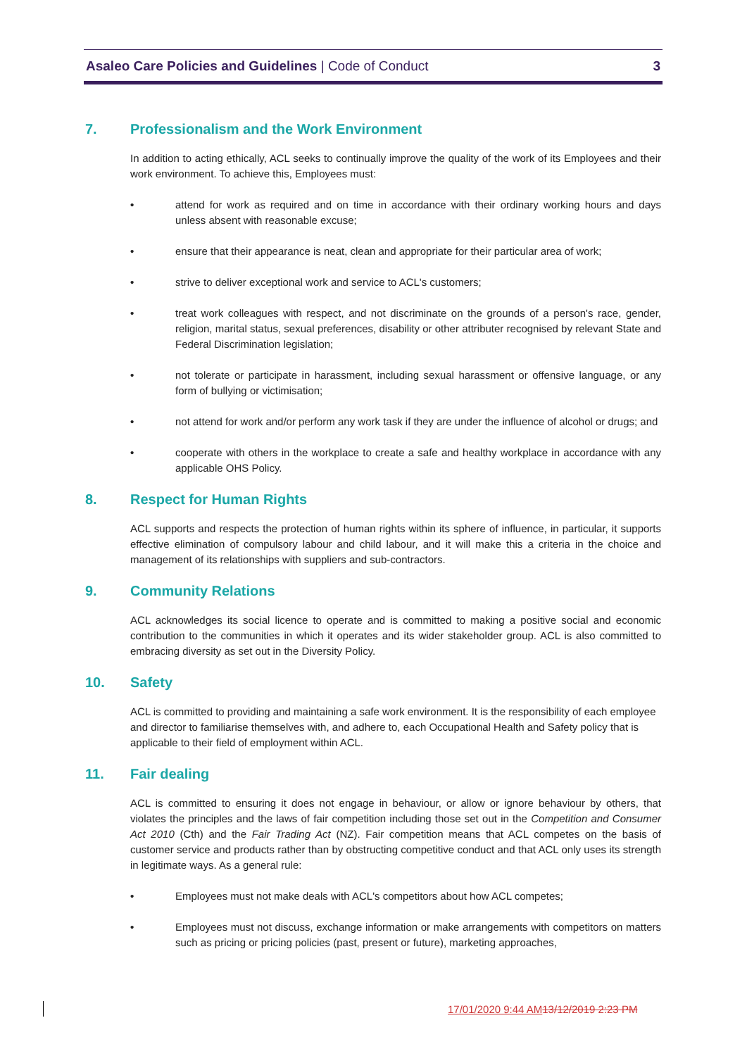Asaleo Care Policies and Guidelines | Code of Conduct
3
7. Professionalism and the Work Environment
In addition to acting ethically, ACL seeks to continually improve the quality of the work of its Employees and their work environment. To achieve this, Employees must:
• attend for work as required and on time in accordance with their ordinary working hours and days unless absent with reasonable excuse;
• ensure that their appearance is neat, clean and appropriate for their particular area of work;
• strive to deliver exceptional work and service to ACL's customers;
• treat work colleagues with respect, and not discriminate on the grounds of a person's race, gender, religion, marital status, sexual preferences, disability or other attributer recognised by relevant State and Federal Discrimination legislation;
• not tolerate or participate in harassment, including sexual harassment or offensive language, or any form of bullying or victimisation;
• not attend for work and/or perform any work task if they are under the influence of alcohol or drugs; and
• cooperate with others in the workplace to create a safe and healthy workplace in accordance with any applicable OHS Policy.
8. Respect for Human Rights
ACL supports and respects the protection of human rights within its sphere of influence, in particular, it supports effective elimination of compulsory labour and child labour, and it will make this a criteria in the choice and management of its relationships with suppliers and sub-contractors.
9. Community Relations
ACL acknowledges its social licence to operate and is committed to making a positive social and economic contribution to the communities in which it operates and its wider stakeholder group. ACL is also committed to embracing diversity as set out in the Diversity Policy.
10. Safety
ACL is committed to providing and maintaining a safe work environment. It is the responsibility of each employee and director to familiarise themselves with, and adhere to, each Occupational Health and Safety policy that is applicable to their field of employment within ACL.
11. Fair dealing
ACL is committed to ensuring it does not engage in behaviour, or allow or ignore behaviour by others, that violates the principles and the laws of fair competition including those set out in the Competition and Consumer Act 2010 (Cth) and the Fair Trading Act (NZ). Fair competition means that ACL competes on the basis of customer service and products rather than by obstructing competitive conduct and that ACL only uses its strength in legitimate ways. As a general rule:
• Employees must not make deals with ACL's competitors about how ACL competes;
• Employees must not discuss, exchange information or make arrangements with competitors on matters such as pricing or pricing policies (past, present or future), marketing approaches,
17/01/2020 9:44 AM 13/12/2019 2:23 PM